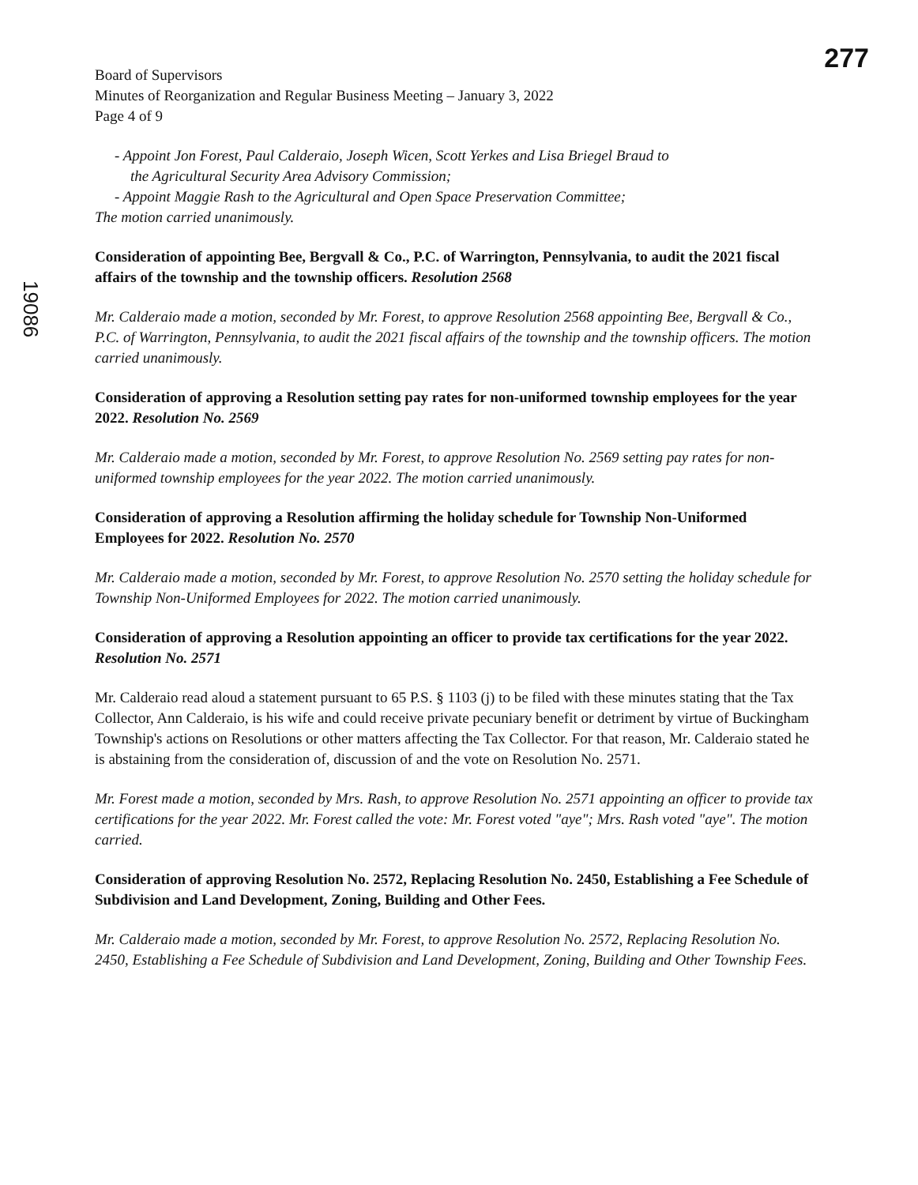277
19086
Board of Supervisors
Minutes of Reorganization and Regular Business Meeting – January 3, 2022
Page 4 of 9
- Appoint Jon Forest, Paul Calderaio, Joseph Wicen, Scott Yerkes and Lisa Briegel Braud to
the Agricultural Security Area Advisory Commission;
- Appoint Maggie Rash to the Agricultural and Open Space Preservation Committee;
The motion carried unanimously.
Consideration of appointing Bee, Bergvall & Co., P.C. of Warrington, Pennsylvania, to audit the 2021 fiscal affairs of the township and the township officers. Resolution 2568
Mr. Calderaio made a motion, seconded by Mr. Forest, to approve Resolution 2568 appointing Bee, Bergvall & Co., P.C. of Warrington, Pennsylvania, to audit the 2021 fiscal affairs of the township and the township officers. The motion carried unanimously.
Consideration of approving a Resolution setting pay rates for non-uniformed township employees for the year 2022. Resolution No. 2569
Mr. Calderaio made a motion, seconded by Mr. Forest, to approve Resolution No. 2569 setting pay rates for non-uniformed township employees for the year 2022. The motion carried unanimously.
Consideration of approving a Resolution affirming the holiday schedule for Township Non-Uniformed Employees for 2022. Resolution No. 2570
Mr. Calderaio made a motion, seconded by Mr. Forest, to approve Resolution No. 2570 setting the holiday schedule for Township Non-Uniformed Employees for 2022. The motion carried unanimously.
Consideration of approving a Resolution appointing an officer to provide tax certifications for the year 2022. Resolution No. 2571
Mr. Calderaio read aloud a statement pursuant to 65 P.S. § 1103 (j) to be filed with these minutes stating that the Tax Collector, Ann Calderaio, is his wife and could receive private pecuniary benefit or detriment by virtue of Buckingham Township's actions on Resolutions or other matters affecting the Tax Collector. For that reason, Mr. Calderaio stated he is abstaining from the consideration of, discussion of and the vote on Resolution No. 2571.
Mr. Forest made a motion, seconded by Mrs. Rash, to approve Resolution No. 2571 appointing an officer to provide tax certifications for the year 2022. Mr. Forest called the vote: Mr. Forest voted "aye"; Mrs. Rash voted "aye". The motion carried.
Consideration of approving Resolution No. 2572, Replacing Resolution No. 2450, Establishing a Fee Schedule of Subdivision and Land Development, Zoning, Building and Other Fees.
Mr. Calderaio made a motion, seconded by Mr. Forest, to approve Resolution No. 2572, Replacing Resolution No. 2450, Establishing a Fee Schedule of Subdivision and Land Development, Zoning, Building and Other Township Fees.